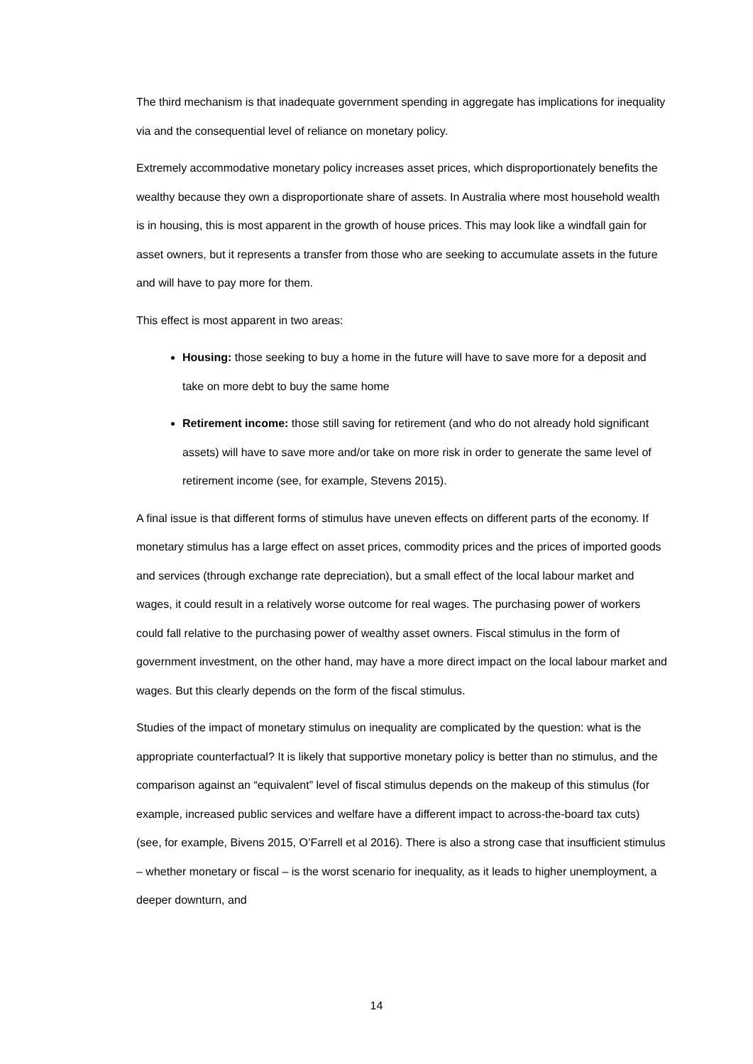The third mechanism is that inadequate government spending in aggregate has implications for inequality via and the consequential level of reliance on monetary policy.
Extremely accommodative monetary policy increases asset prices, which disproportionately benefits the wealthy because they own a disproportionate share of assets. In Australia where most household wealth is in housing, this is most apparent in the growth of house prices. This may look like a windfall gain for asset owners, but it represents a transfer from those who are seeking to accumulate assets in the future and will have to pay more for them.
This effect is most apparent in two areas:
Housing: those seeking to buy a home in the future will have to save more for a deposit and take on more debt to buy the same home
Retirement income: those still saving for retirement (and who do not already hold significant assets) will have to save more and/or take on more risk in order to generate the same level of retirement income (see, for example, Stevens 2015).
A final issue is that different forms of stimulus have uneven effects on different parts of the economy. If monetary stimulus has a large effect on asset prices, commodity prices and the prices of imported goods and services (through exchange rate depreciation), but a small effect of the local labour market and wages, it could result in a relatively worse outcome for real wages. The purchasing power of workers could fall relative to the purchasing power of wealthy asset owners. Fiscal stimulus in the form of government investment, on the other hand, may have a more direct impact on the local labour market and wages. But this clearly depends on the form of the fiscal stimulus.
Studies of the impact of monetary stimulus on inequality are complicated by the question: what is the appropriate counterfactual? It is likely that supportive monetary policy is better than no stimulus, and the comparison against an “equivalent” level of fiscal stimulus depends on the makeup of this stimulus (for example, increased public services and welfare have a different impact to across-the-board tax cuts) (see, for example, Bivens 2015, O’Farrell et al 2016). There is also a strong case that insufficient stimulus – whether monetary or fiscal – is the worst scenario for inequality, as it leads to higher unemployment, a deeper downturn, and
14